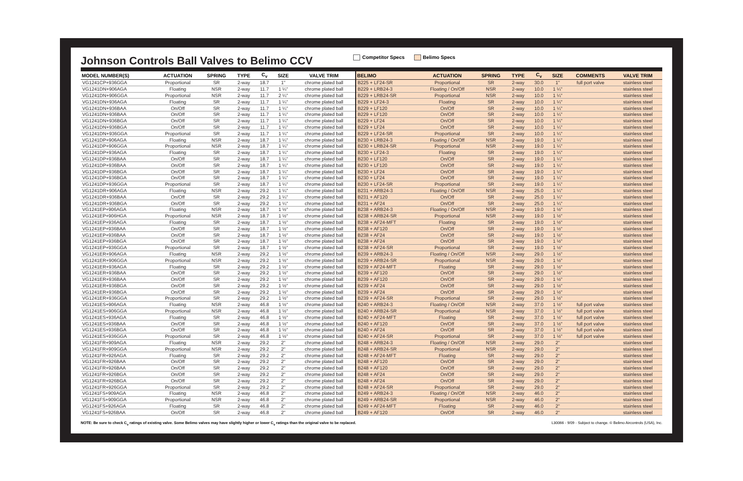Johnson Controls Ball Valves to Belimo CCV
Competitor Specs Belimo Specs
| MODEL NUMBER(S) | ACTUATION | SPRING | TYPE | C<sub>v</sub> | SIZE | VALVE TRIM | BELIMO | ACTUATION | SPRING | TYPE | C<sub>v</sub> | SIZE | COMMENTS | VALVE TRIM |
| --- | --- | --- | --- | --- | --- | --- | --- | --- | --- | --- | --- | --- | --- | --- |
| VG1241CP+936GGA | Proportional | SR | 2-way | 18.7 | 1" | chrome plated ball | B225 + LF24-SR | Proportional | SR | 2-way | 30.0 | 1" | full port valve | stainless steel |
| VG1241DN+906AGA | Floating | NSR | 2-way | 11.7 | 1 ¼" | chrome plated ball | B229 + LRB24-3 | Floating / On/Off | NSR | 2-way | 10.0 | 1 ¼" | | stainless steel |
| VG1241DN+906GGA | Proportional | NSR | 2-way | 11.7 | 2 ¼" | chrome plated ball | B229 + LRB24-SR | Proportional | NSR | 2-way | 10.0 | 1 ¼" | | stainless steel |
| VG1241DN+936AGA | Floating | SR | 2-way | 11.7 | 1 ¼" | chrome plated ball | B229 + LF24-3 | Floating | SR | 2-way | 10.0 | 1 ¼" | | stainless steel |
| VG1241DN+936BAA | On/Off | SR | 2-way | 11.7 | 1 ¼" | chrome plated ball | B229 + LF120 | On/Off | SR | 2-way | 10.0 | 1 ¼" | | stainless steel |
| VG1241DN+936BAA | On/Off | SR | 2-way | 11.7 | 1 ¼" | chrome plated ball | B229 + LF120 | On/Off | SR | 2-way | 10.0 | 1 ¼" | | stainless steel |
| VG1241DN+936BGA | On/Off | SR | 2-way | 11.7 | 1 ¼" | chrome plated ball | B229 + LF24 | On/Off | SR | 2-way | 10.0 | 1 ¼" | | stainless steel |
| VG1241DN+936BGA | On/Off | SR | 2-way | 11.7 | 1 ¼" | chrome plated ball | B229 + LF24 | On/Off | SR | 2-way | 10.0 | 1 ¼" | | stainless steel |
| VG1241DN+936GGA | Proportional | SR | 2-way | 11.7 | 1 ¼" | chrome plated ball | B229 + LF24-SR | Proportional | SR | 2-way | 10.0 | 1 ¼" | | stainless steel |
| VG1241DP+906AGA | Floating | NSR | 2-way | 18.7 | 1 ¼" | chrome plated ball | B230 + LRB24-3 | Floating / On/Off | NSR | 2-way | 19.0 | 1 ¼" | | stainless steel |
| VG1241DP+906GGA | Proportional | NSR | 2-way | 18.7 | 1 ¼" | chrome plated ball | B230 + LRB24-SR | Proportional | NSR | 2-way | 19.0 | 1 ¼" | | stainless steel |
| VG1241DP+936AGA | Floating | SR | 2-way | 18.7 | 1 ¼" | chrome plated ball | B230 + LF24-3 | Floating | SR | 2-way | 19.0 | 1 ¼" | | stainless steel |
| VG1241DP+936BAA | On/Off | SR | 2-way | 18.7 | 1 ¼" | chrome plated ball | B230 + LF120 | On/Off | SR | 2-way | 19.0 | 1 ¼" | | stainless steel |
| VG1241DP+936BAA | On/Off | SR | 2-way | 18.7 | 1 ¼" | chrome plated ball | B230 + LF120 | On/Off | SR | 2-way | 19.0 | 1 ¼" | | stainless steel |
| VG1241DP+936BGA | On/Off | SR | 2-way | 18.7 | 1 ¼" | chrome plated ball | B230 + LF24 | On/Off | SR | 2-way | 19.0 | 1 ¼" | | stainless steel |
| VG1241DP+936BGA | On/Off | SR | 2-way | 18.7 | 1 ¼" | chrome plated ball | B230 + LF24 | On/Off | SR | 2-way | 19.0 | 1 ¼" | | stainless steel |
| VG1241DP+936GGA | Proportional | SR | 2-way | 18.7 | 1 ¼" | chrome plated ball | B230 + LF24-SR | Proportional | SR | 2-way | 19.0 | 1 ¼" | | stainless steel |
| VG1241DR+906AGA | Floating | NSR | 2-way | 29.2 | 1 ¼" | chrome plated ball | B231 + ARB24-3 | Floating / On/Off | NSR | 2-way | 25.0 | 1 ¼" | | stainless steel |
| VG1241DR+936BAA | On/Off | SR | 2-way | 29.2 | 1 ¼" | chrome plated ball | B231 + AF120 | On/Off | SR | 2-way | 25.0 | 1 ¼" | | stainless steel |
| VG1241DR+936BGA | On/Off | SR | 2-way | 29.2 | 1 ¼" | chrome plated ball | B231 + AF24 | On/Off | SR | 2-way | 25.0 | 1 ¼" | | stainless steel |
| VG1241EP+906AGA | Floating | NSR | 2-way | 18.7 | 1 ½" | chrome plated ball | B238 + ARB24-3 | Floating / On/Off | NSR | 2-way | 19.0 | 1 ½" | | stainless steel |
| VG1241EP+906HGA | Proportional | NSR | 2-way | 18.7 | 1 ½" | chrome plated ball | B238 + ARB24-SR | Proportional | NSR | 2-way | 19.0 | 1 ½" | | stainless steel |
| VG1241EP+936AGA | Floating | SR | 2-way | 18.7 | 1 ½" | chrome plated ball | B238 + AF24-MFT | Floating | SR | 2-way | 19.0 | 1 ½" | | stainless steel |
| VG1241EP+936BAA | On/Off | SR | 2-way | 18.7 | 1 ½" | chrome plated ball | B238 + AF120 | On/Off | SR | 2-way | 19.0 | 1 ½" | | stainless steel |
| VG1241EP+936BAA | On/Off | SR | 2-way | 18.7 | 1 ½" | chrome plated ball | B238 + AF24 | On/Off | SR | 2-way | 19.0 | 1 ½" | | stainless steel |
| VG1241EP+936BGA | On/Off | SR | 2-way | 18.7 | 1 ½" | chrome plated ball | B238 + AF24 | On/Off | SR | 2-way | 19.0 | 1 ½" | | stainless steel |
| VG1241EP+936GGA | Proportional | SR | 2-way | 18.7 | 1 ½" | chrome plated ball | B238 + AF24-SR | Proportional | SR | 2-way | 19.0 | 1 ½" | | stainless steel |
| VG1241ER+906AGA | Floating | NSR | 2-way | 29.2 | 1 ½" | chrome plated ball | B239 + ARB24-3 | Floating / On/Off | NSR | 2-way | 29.0 | 1 ½" | | stainless steel |
| VG1241ER+906GGA | Proportional | NSR | 2-way | 29.2 | 1 ½" | chrome plated ball | B239 + ARB24-SR | Proportional | NSR | 2-way | 29.0 | 1 ½" | | stainless steel |
| VG1241ER+936AGA | Floating | SR | 2-way | 29.2 | 1 ½" | chrome plated ball | B239 + AF24-MFT | Floating | SR | 2-way | 29.0 | 1 ½" | | stainless steel |
| VG1241ER+936BAA | On/Off | SR | 2-way | 29.2 | 1 ½" | chrome plated ball | B239 + AF120 | On/Off | SR | 2-way | 29.0 | 1 ½" | | stainless steel |
| VG1241ER+936BAA | On/Off | SR | 2-way | 29.2 | 1 ½" | chrome plated ball | B239 + AF120 | On/Off | SR | 2-way | 29.0 | 1 ½" | | stainless steel |
| VG1241ER+936BGA | On/Off | SR | 2-way | 29.2 | 1 ½" | chrome plated ball | B239 + AF24 | On/Off | SR | 2-way | 29.0 | 1 ½" | | stainless steel |
| VG1241ER+936BGA | On/Off | SR | 2-way | 29.2 | 1 ½" | chrome plated ball | B239 + AF24 | On/Off | SR | 2-way | 29.0 | 1 ½" | | stainless steel |
| VG1241ER+936GGA | Proportional | SR | 2-way | 29.2 | 1 ½" | chrome plated ball | B239 + AF24-SR | Proportional | SR | 2-way | 29.0 | 1 ½" | | stainless steel |
| VG1241ES+906AGA | Floating | NSR | 2-way | 46.8 | 1 ½" | chrome plated ball | B240 + ARB24-3 | Floating / On/Off | NSR | 2-way | 37.0 | 1 ½" | full port valve | stainless steel |
| VG1241ES+906GGA | Proportional | NSR | 2-way | 46.8 | 1 ½" | chrome plated ball | B240 + ARB24-SR | Proportional | NSR | 2-way | 37.0 | 1 ½" | full port valve | stainless steel |
| VG1241ES+936AGA | Floating | SR | 2-way | 46.8 | 1 ½" | chrome plated ball | B240 + AF24-MFT | Floating | SR | 2-way | 37.0 | 1 ½" | full port valve | stainless steel |
| VG1241ES+936BAA | On/Off | SR | 2-way | 46.8 | 1 ½" | chrome plated ball | B240 + AF120 | On/Off | SR | 2-way | 37.0 | 1 ½" | full port valve | stainless steel |
| VG1241ES+936BGA | On/Off | SR | 2-way | 46.8 | 1 ½" | chrome plated ball | B240 + AF24 | On/Off | SR | 2-way | 37.0 | 1 ½" | full port valve | stainless steel |
| VG1241ES+936GGA | Proportional | SR | 2-way | 46.8 | 1 ½" | chrome plated ball | B240 + AF24-SR | Proportional | SR | 2-way | 37.0 | 1 ½" | full port valve | stainless steel |
| VG1241FR+909AGA | Floating | NSR | 2-way | 29.2 | 2" | chrome plated ball | B248 + ARB24-3 | Floating / On/Off | NSR | 2-way | 29.0 | 2" | | stainless steel |
| VG1241FR+909GGA | Proportional | NSR | 2-way | 29.2 | 2" | chrome plated ball | B248 + ARB24-SR | Proportional | NSR | 2-way | 29.0 | 2" | | stainless steel |
| VG1241FR+926AGA | Floating | SR | 2-way | 29.2 | 2" | chrome plated ball | B248 + AF24-MFT | Floating | SR | 2-way | 29.0 | 2" | | stainless steel |
| VG1241FR+926BAA | On/Off | SR | 2-way | 29.2 | 2" | chrome plated ball | B248 + AF120 | On/Off | SR | 2-way | 29.0 | 2" | | stainless steel |
| VG1241FR+926BAA | On/Off | SR | 2-way | 29.2 | 2" | chrome plated ball | B248 + AF120 | On/Off | SR | 2-way | 29.0 | 2" | | stainless steel |
| VG1241FR+926BGA | On/Off | SR | 2-way | 29.2 | 2" | chrome plated ball | B248 + AF24 | On/Off | SR | 2-way | 29.0 | 2" | | stainless steel |
| VG1241FR+926BGA | On/Off | SR | 2-way | 29.2 | 2" | chrome plated ball | B248 + AF24 | On/Off | SR | 2-way | 29.0 | 2" | | stainless steel |
| VG1241FR+926GGA | Proportional | SR | 2-way | 29.2 | 2" | chrome plated ball | B248 + AF24-SR | Proportional | SR | 2-way | 29.0 | 2" | | stainless steel |
| VG1241FS+909AGA | Floating | NSR | 2-way | 46.8 | 2" | chrome plated ball | B249 + ARB24-3 | Floating / On/Off | NSR | 2-way | 46.0 | 2" | | stainless steel |
| VG1241FS+909GGA | Proportional | NSR | 2-way | 46.8 | 2" | chrome plated ball | B249 + ARB24-SR | Proportional | NSR | 2-way | 46.0 | 2" | | stainless steel |
| VG1241FS+926AGA | Floating | SR | 2-way | 46.8 | 2" | chrome plated ball | B249 + AF24-MFT | Floating | SR | 2-way | 46.0 | 2" | | stainless steel |
| VG1241FS+926BAA | On/Off | SR | 2-way | 46.8 | 2" | chrome plated ball | B249 + AF120 | On/Off | SR | 2-way | 46.0 | 2" | | stainless steel |
NOTE: Be sure to check C<sub>v</sub> ratings of existing valve. Some Belimo valves may have slightly higher or lower C<sub>v</sub> ratings than the original valve to be replaced. L30066 - 9/09 - Subject to change. © Belimo Aircontrols (USA), Inc.